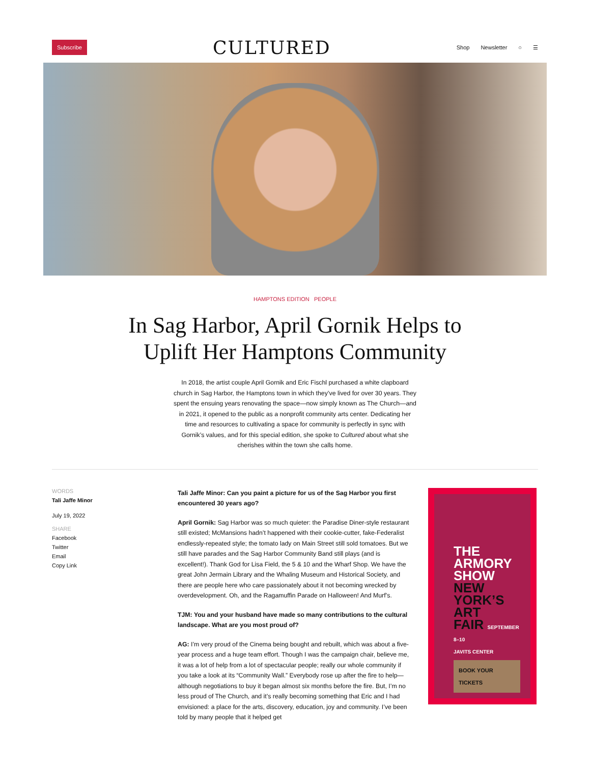Subscribe CULTURED Shop Newsletter ○ ☰
HAMPTONS EDITION PEOPLE
In Sag Harbor, April Gornik Helps to Uplift Her Hamptons Community
In 2018, the artist couple April Gornik and Eric Fischl purchased a white clapboard church in Sag Harbor, the Hamptons town in which they’ve lived for over 30 years. They spent the ensuing years renovating the space—now simply known as The Church—and in 2021, it opened to the public as a nonprofit community arts center. Dedicating her time and resources to cultivating a space for community is perfectly in sync with Gornik’s values, and for this special edition, she spoke to Cultured about what she cherishes within the town she calls home.
WORDS
Tali Jaffe Minor
July 19, 2022
SHARE
Facebook
Twitter
Email
Copy Link
Tali Jaffe Minor: Can you paint a picture for us of the Sag Harbor you first encountered 30 years ago?
April Gornik: Sag Harbor was so much quieter: the Paradise Diner-style restaurant still existed; McMansions hadn’t happened with their cookie-cutter, fake-Federalist endlessly-repeated style; the tomato lady on Main Street still sold tomatoes. But we still have parades and the Sag Harbor Community Band still plays (and is excellent!). Thank God for Lisa Field, the 5 & 10 and the Wharf Shop. We have the great John Jermain Library and the Whaling Museum and Historical Society, and there are people here who care passionately about it not becoming wrecked by overdevelopment. Oh, and the Ragamuffin Parade on Halloween! And Murf’s.
TJM: You and your husband have made so many contributions to the cultural landscape. What are you most proud of?
AG: I’m very proud of the Cinema being bought and rebuilt, which was about a five-year process and a huge team effort. Though I was the campaign chair, believe me, it was a lot of help from a lot of spectacular people; really our whole community if you take a look at its “Community Wall.” Everybody rose up after the fire to help—although negotiations to buy it began almost six months before the fire. But, I’m no less proud of The Church, and it’s really becoming something that Eric and I had envisioned: a place for the arts, discovery, education, joy and community. I’ve been told by many people that it helped get
THE
ARMORY
SHOW
NEW
YORK’S
ART
FAIR SEPTEMBER 8–10
JAVITS CENTER
BOOK YOUR TICKETS